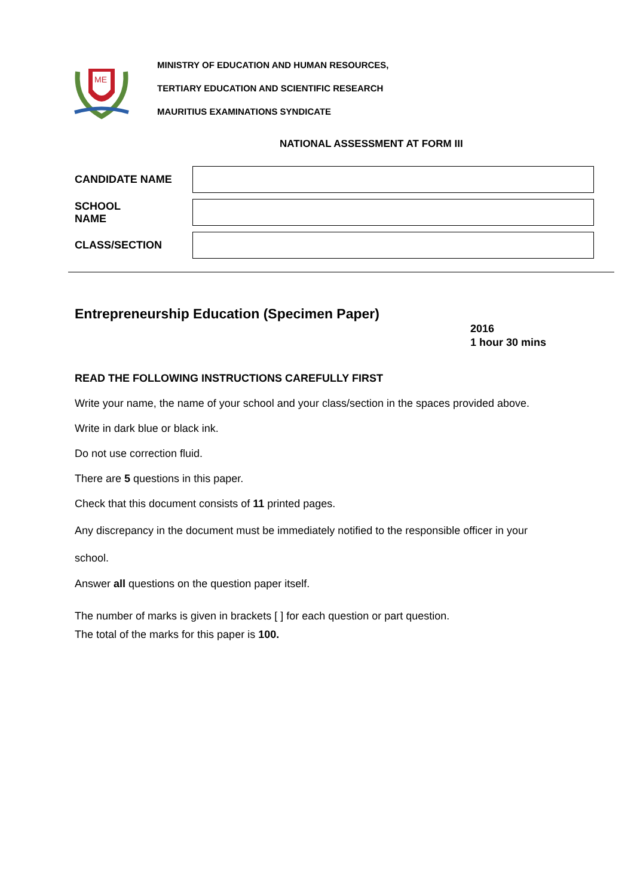ME
MINISTRY OF EDUCATION AND HUMAN RESOURCES,
TERTIARY EDUCATION AND SCIENTIFIC RESEARCH
MAURITIUS EXAMINATIONS SYNDICATE
NATIONAL ASSESSMENT AT FORM III
CANDIDATE NAME
SCHOOL
NAME
CLASS/SECTION
Entrepreneurship Education (Specimen Paper)
2016
1 hour 30 mins
READ THE FOLLOWING INSTRUCTIONS CAREFULLY FIRST
Write your name, the name of your school and your class/section in the spaces provided above.
Write in dark blue or black ink.
Do not use correction fluid.
There are 5 questions in this paper.
Check that this document consists of 11 printed pages.
Any discrepancy in the document must be immediately notified to the responsible officer in your school.
Answer all questions on the question paper itself.
The number of marks is given in brackets [ ] for each question or part question.
The total of the marks for this paper is 100.